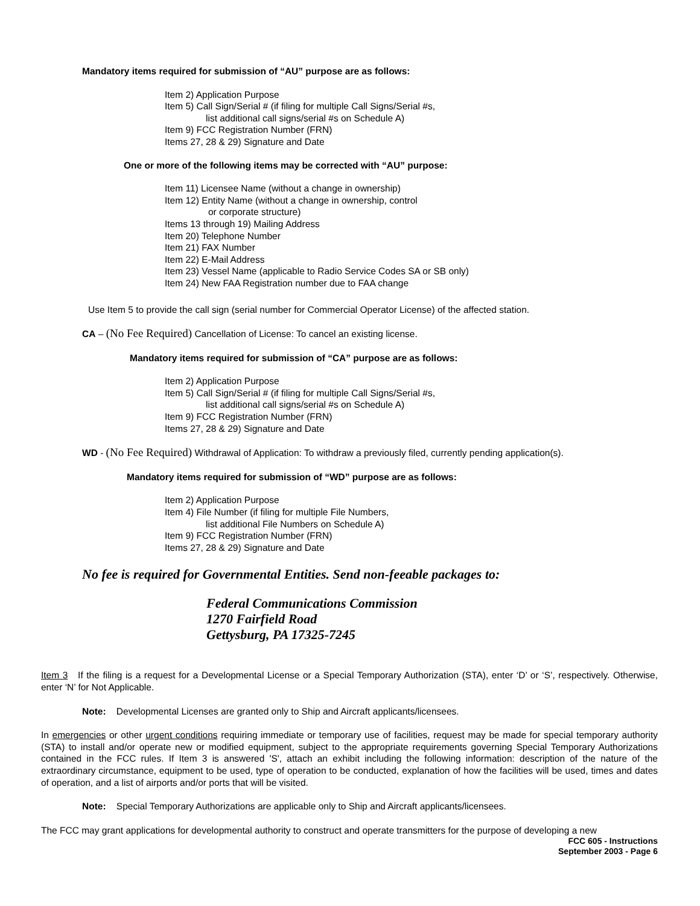Mandatory items required for submission of “AU” purpose are as follows:
Item 2) Application Purpose
Item 5) Call Sign/Serial # (if filing for multiple Call Signs/Serial #s,
list additional call signs/serial #s on Schedule A)
Item 9) FCC Registration Number (FRN)
Items 27, 28 & 29) Signature and Date
One or more of the following items may be corrected with “AU” purpose:
Item 11) Licensee Name (without a change in ownership)
Item 12) Entity Name (without a change in ownership, control
or corporate structure)
Items 13 through 19) Mailing Address
Item 20) Telephone Number
Item 21) FAX Number
Item 22) E-Mail Address
Item 23) Vessel Name (applicable to Radio Service Codes SA or SB only)
Item 24) New FAA Registration number due to FAA change
Use Item 5 to provide the call sign (serial number for Commercial Operator License) of the affected station.
CA – (No Fee Required) Cancellation of License: To cancel an existing license.
Mandatory items required for submission of “CA” purpose are as follows:
Item 2) Application Purpose
Item 5) Call Sign/Serial # (if filing for multiple Call Signs/Serial #s,
list additional call signs/serial #s on Schedule A)
Item 9) FCC Registration Number (FRN)
Items 27, 28 & 29) Signature and Date
WD - (No Fee Required) Withdrawal of Application: To withdraw a previously filed, currently pending application(s).
Mandatory items required for submission of “WD” purpose are as follows:
Item 2) Application Purpose
Item 4) File Number (if filing for multiple File Numbers,
list additional File Numbers on Schedule A)
Item 9) FCC Registration Number (FRN)
Items 27, 28 & 29) Signature and Date
No fee is required for Governmental Entities. Send non-feeable packages to:
Federal Communications Commission
1270 Fairfield Road
Gettysburg, PA 17325-7245
Item 3 If the filing is a request for a Developmental License or a Special Temporary Authorization (STA), enter ‘D’ or ‘S’, respectively. Otherwise, enter ‘N’ for Not Applicable.
Note: Developmental Licenses are granted only to Ship and Aircraft applicants/licensees.
In emergencies or other urgent conditions requiring immediate or temporary use of facilities, request may be made for special temporary authority (STA) to install and/or operate new or modified equipment, subject to the appropriate requirements governing Special Temporary Authorizations contained in the FCC rules. If Item 3 is answered 'S', attach an exhibit including the following information: description of the nature of the extraordinary circumstance, equipment to be used, type of operation to be conducted, explanation of how the facilities will be used, times and dates of operation, and a list of airports and/or ports that will be visited.
Note: Special Temporary Authorizations are applicable only to Ship and Aircraft applicants/licensees.
The FCC may grant applications for developmental authority to construct and operate transmitters for the purpose of developing a new
FCC 605 - Instructions
September 2003 - Page 6